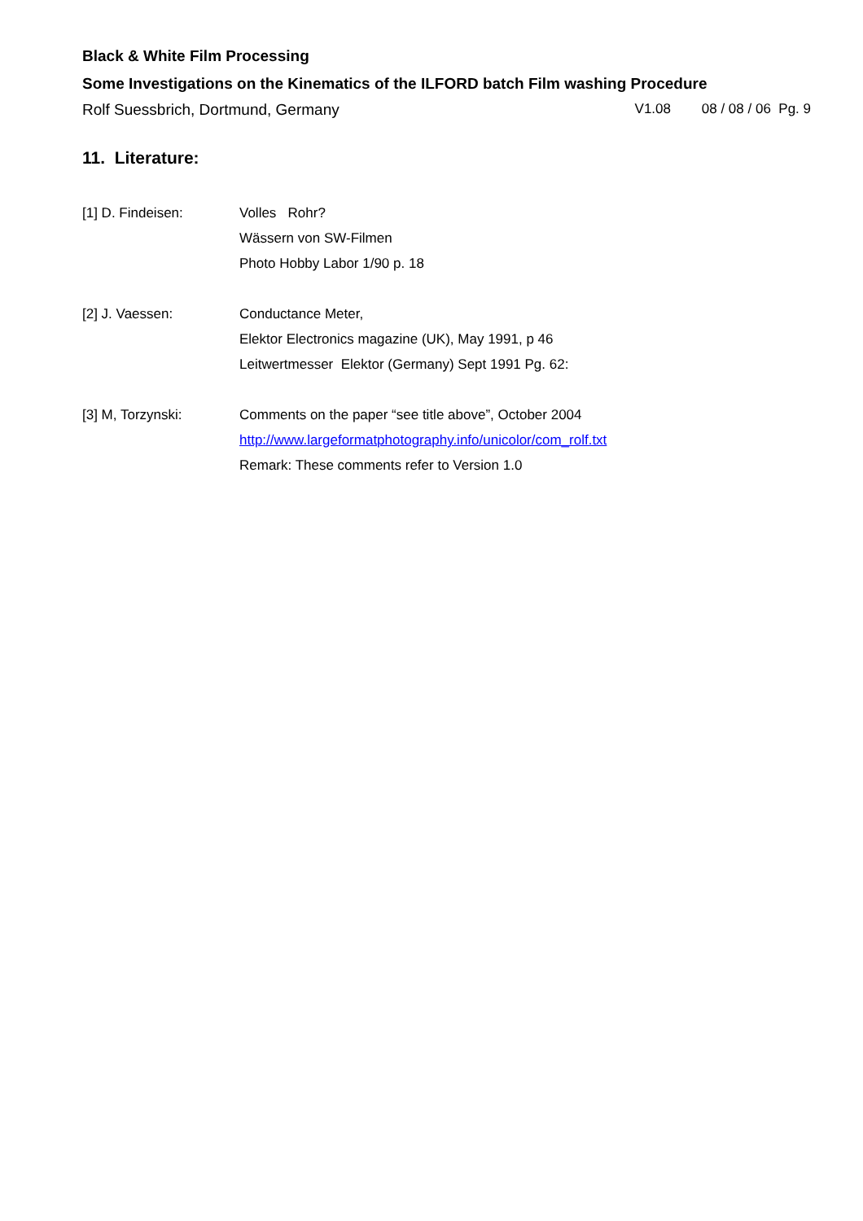Black & White Film Processing
Some Investigations on the Kinematics of the ILFORD batch Film washing Procedure
Rolf Suessbrich, Dortmund, Germany V1.08 08 / 08 / 06 Pg. 9
11. Literature:
[1] D. Findeisen: Volles Rohr?
Wässern von SW-Filmen
Photo Hobby Labor 1/90 p. 18
[2] J. Vaessen: Conductance Meter,
Elektor Electronics magazine (UK), May 1991, p 46
Leitwertmesser Elektor (Germany) Sept 1991 Pg. 62:
[3] M, Torzynski: Comments on the paper “see title above”, October 2004
http://www.largeformatphotography.info/unicolor/com_rolf.txt
Remark: These comments refer to Version 1.0